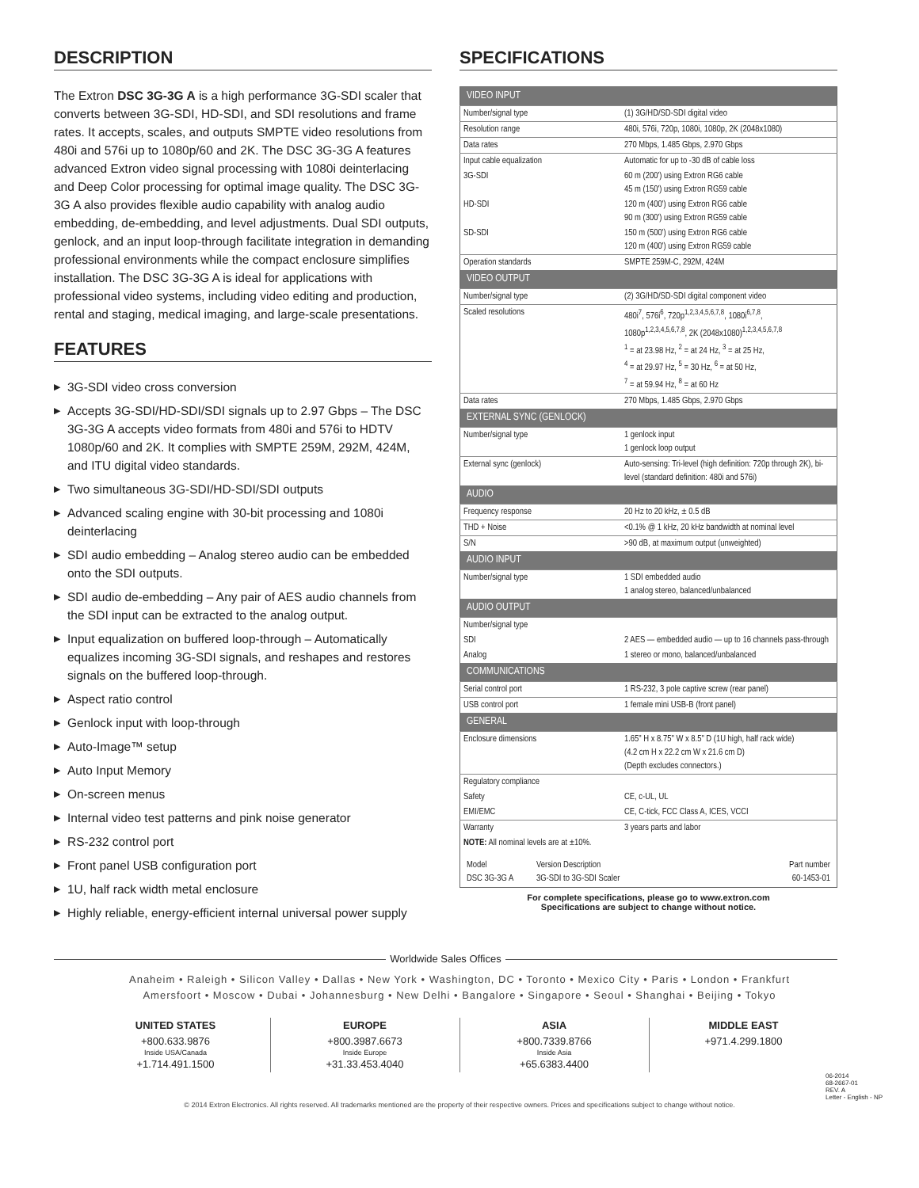DESCRIPTION
The Extron DSC 3G-3G A is a high performance 3G-SDI scaler that converts between 3G-SDI, HD-SDI, and SDI resolutions and frame rates. It accepts, scales, and outputs SMPTE video resolutions from 480i and 576i up to 1080p/60 and 2K. The DSC 3G-3G A features advanced Extron video signal processing with 1080i deinterlacing and Deep Color processing for optimal image quality. The DSC 3G-3G A also provides flexible audio capability with analog audio embedding, de-embedding, and level adjustments. Dual SDI outputs, genlock, and an input loop-through facilitate integration in demanding professional environments while the compact enclosure simplifies installation. The DSC 3G-3G A is ideal for applications with professional video systems, including video editing and production, rental and staging, medical imaging, and large-scale presentations.
FEATURES
▶ 3G-SDI video cross conversion
▶ Accepts 3G-SDI/HD-SDI/SDI signals up to 2.97 Gbps – The DSC 3G-3G A accepts video formats from 480i and 576i to HDTV 1080p/60 and 2K. It complies with SMPTE 259M, 292M, 424M, and ITU digital video standards.
▶ Two simultaneous 3G-SDI/HD-SDI/SDI outputs
▶ Advanced scaling engine with 30-bit processing and 1080i deinterlacing
▶ SDI audio embedding – Analog stereo audio can be embedded onto the SDI outputs.
▶ SDI audio de-embedding – Any pair of AES audio channels from the SDI input can be extracted to the analog output.
▶ Input equalization on buffered loop-through – Automatically equalizes incoming 3G-SDI signals, and reshapes and restores signals on the buffered loop-through.
▶ Aspect ratio control
▶ Genlock input with loop-through
▶ Auto-Image™ setup
▶ Auto Input Memory
▶ On-screen menus
▶ Internal video test patterns and pink noise generator
▶ RS-232 control port
▶ Front panel USB configuration port
▶ 1U, half rack width metal enclosure
▶ Highly reliable, energy-efficient internal universal power supply
SPECIFICATIONS
| VIDEO INPUT | |
| Number/signal type | (1) 3G/HD/SD-SDI digital video |
| Resolution range | 480i, 576i, 720p, 1080i, 1080p, 2K (2048x1080) |
| Data rates | 270 Mbps, 1.485 Gbps, 2.970 Gbps |
| Input cable equalization | Automatic for up to -30 dB of cable loss |
| 3G-SDI | 60 m (200') using Extron RG6 cable 45 m (150') using Extron RG59 cable |
| HD-SDI | 120 m (400') using Extron RG6 cable 90 m (300') using Extron RG59 cable |
| SD-SDI | 150 m (500') using Extron RG6 cable 120 m (400') using Extron RG59 cable |
| Operation standards | SMPTE 259M-C, 292M, 424M |
| VIDEO OUTPUT | |
| Number/signal type | (2) 3G/HD/SD-SDI digital component video |
| Scaled resolutions | 480i<sup>7</sup>, 576i<sup>6</sup>, 720p<sup>1,2,3,4,5,6,7,8</sup>, 1080i<sup>6,7,8</sup>, 1080p<sup>1,2,3,4,5,6,7,8</sup>, 2K (2048x1080)<sup>1,2,3,4,5,6,7,8</sup> <sup>1</sup> = at 23.98 Hz, <sup>2</sup> = at 24 Hz, <sup>3</sup> = at 25 Hz, <sup>4</sup> = at 29.97 Hz, <sup>5</sup> = 30 Hz, <sup>6</sup> = at 50 Hz, <sup>7</sup> = at 59.94 Hz, <sup>8</sup> = at 60 Hz |
| Data rates | 270 Mbps, 1.485 Gbps, 2.970 Gbps |
| EXTERNAL SYNC (GENLOCK) | |
| Number/signal type | 1 genlock input 1 genlock loop output |
| External sync (genlock) | Auto-sensing: Tri-level (high definition: 720p through 2K), bi-level (standard definition: 480i and 576i) |
| AUDIO | |
| Frequency response | 20 Hz to 20 kHz, ± 0.5 dB |
| THD + Noise | <0.1% @ 1 kHz, 20 kHz bandwidth at nominal level |
| S/N | >90 dB, at maximum output (unweighted) |
| AUDIO INPUT | |
| Number/signal type | 1 SDI embedded audio 1 analog stereo, balanced/unbalanced |
| AUDIO OUTPUT | |
| Number/signal type | |
| SDI | 2 AES — embedded audio — up to 16 channels pass-through |
| Analog | 1 stereo or mono, balanced/unbalanced |
| COMMUNICATIONS | |
| Serial control port | 1 RS-232, 3 pole captive screw (rear panel) |
| USB control port | 1 female mini USB-B (front panel) |
| GENERAL | |
| Enclosure dimensions | 1.65" H x 8.75" W x 8.5" D (1U high, half rack wide) (4.2 cm H x 22.2 cm W x 21.6 cm D) (Depth excludes connectors.) |
| Regulatory compliance | |
| Safety | CE, c-UL, UL |
| EMI/EMC | CE, C-tick, FCC Class A, ICES, VCCI |
| Warranty | 3 years parts and labor |
| NOTE: All nominal levels are at ±10%. | |
| / Model DSC 3G-3G A / Version Description 3G-SDI to 3G-SDI Scaler / Part number 60-1453-01 / | |
For complete specifications, please go to www.extron.com
Specifications are subject to change without notice.
Worldwide Sales Offices
Anaheim • Raleigh • Silicon Valley • Dallas • New York • Washington, DC • Toronto • Mexico City • Paris • London • Frankfurt
Amersfoort • Moscow • Dubai • Johannesburg • New Delhi • Bangalore • Singapore • Seoul • Shanghai • Beijing • Tokyo
UNITED STATES
+800.633.9876
Inside USA/Canada
+1.714.491.1500
EUROPE
+800.3987.6673
Inside Europe
+31.33.453.4040
ASIA
+800.7339.8766
Inside Asia
+65.6383.4400
MIDDLE EAST
+971.4.299.1800
06-2014
68-2667-01
REV. A
Letter - English - NP
© 2014 Extron Electronics. All rights reserved. All trademarks mentioned are the property of their respective owners. Prices and specifications subject to change without notice.